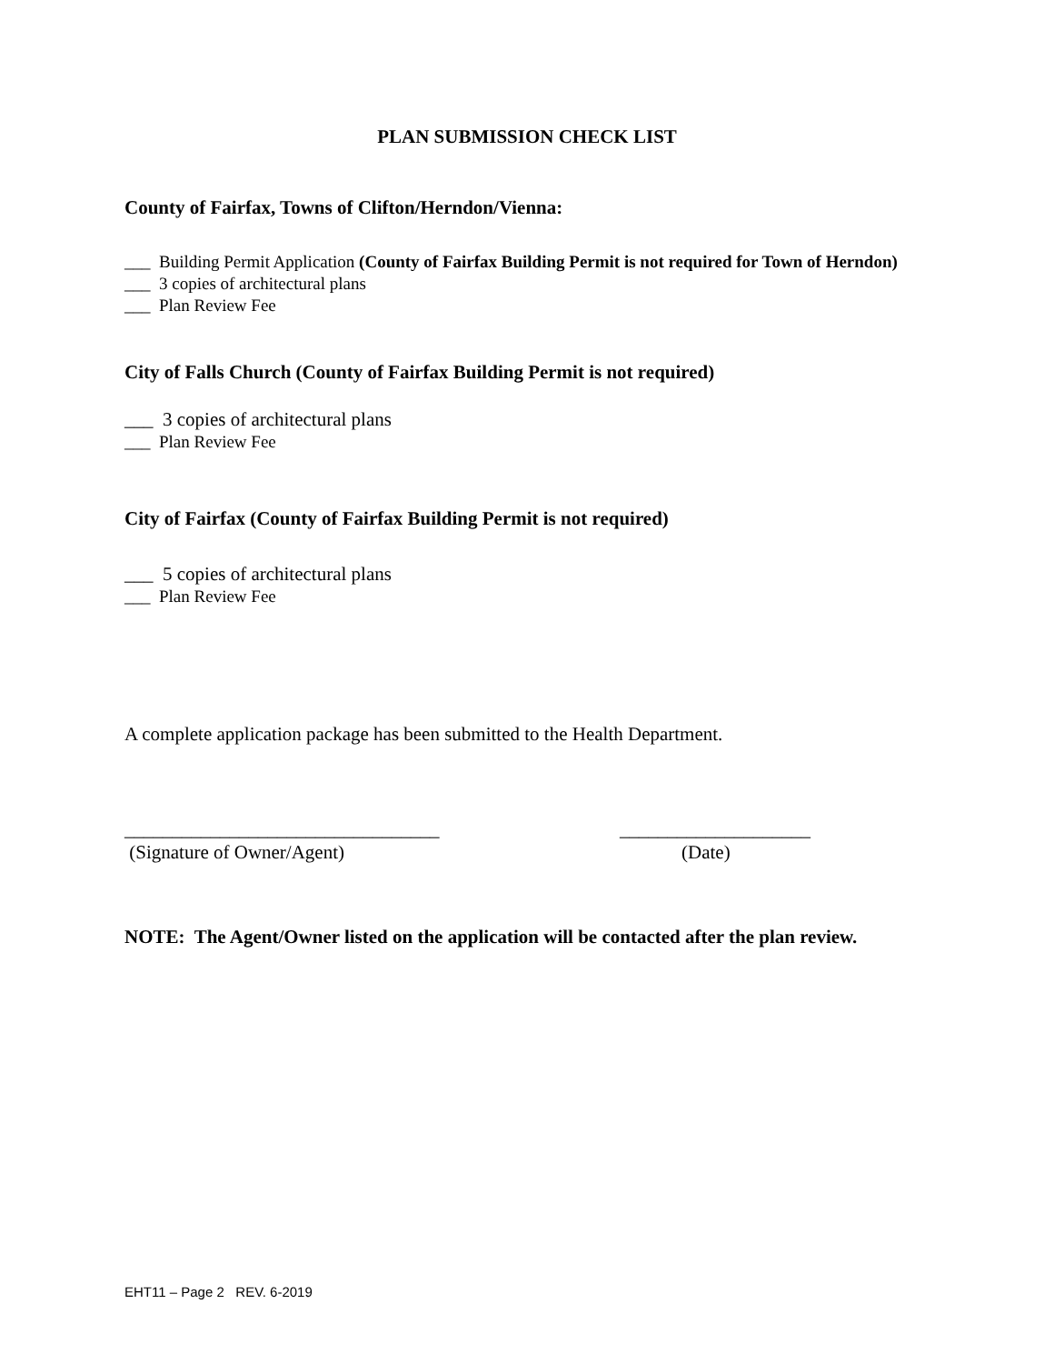PLAN SUBMISSION CHECK LIST
County of Fairfax, Towns of Clifton/Herndon/Vienna:
___ Building Permit Application (County of Fairfax Building Permit is not required for Town of Herndon)
___ 3 copies of architectural plans
___ Plan Review Fee
City of Falls Church (County of Fairfax Building Permit is not required)
___ 3 copies of architectural plans
___ Plan Review Fee
City of Fairfax (County of Fairfax Building Permit is not required)
___ 5 copies of architectural plans
___ Plan Review Fee
A complete application package has been submitted to the Health Department.
_________________________________
(Signature of Owner/Agent)
____________________
(Date)
NOTE: The Agent/Owner listed on the application will be contacted after the plan review.
EHT11 – Page 2 REV. 6-2019